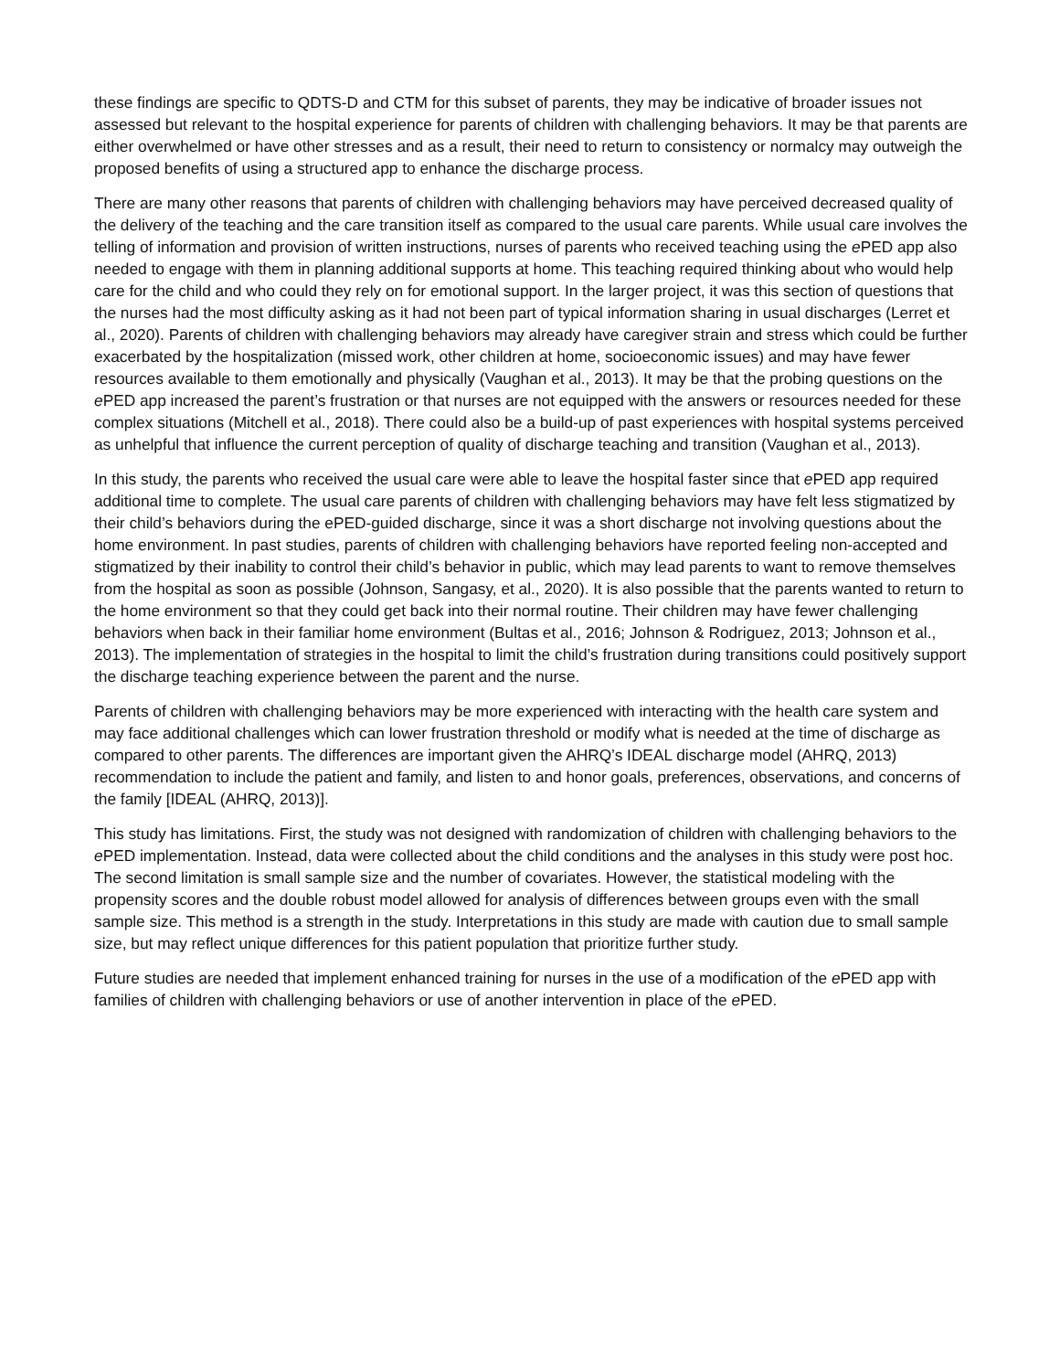these findings are specific to QDTS-D and CTM for this subset of parents, they may be indicative of broader issues not assessed but relevant to the hospital experience for parents of children with challenging behaviors. It may be that parents are either overwhelmed or have other stresses and as a result, their need to return to consistency or normalcy may outweigh the proposed benefits of using a structured app to enhance the discharge process.
There are many other reasons that parents of children with challenging behaviors may have perceived decreased quality of the delivery of the teaching and the care transition itself as compared to the usual care parents. While usual care involves the telling of information and provision of written instructions, nurses of parents who received teaching using the e PED app also needed to engage with them in planning additional supports at home. This teaching required thinking about who would help care for the child and who could they rely on for emotional support. In the larger project, it was this section of questions that the nurses had the most difficulty asking as it had not been part of typical information sharing in usual discharges (Lerret et al., 2020). Parents of children with challenging behaviors may already have caregiver strain and stress which could be further exacerbated by the hospitalization (missed work, other children at home, socioeconomic issues) and may have fewer resources available to them emotionally and physically (Vaughan et al., 2013). It may be that the probing questions on the e PED app increased the parent’s frustration or that nurses are not equipped with the answers or resources needed for these complex situations (Mitchell et al., 2018). There could also be a build-up of past experiences with hospital systems perceived as unhelpful that influence the current perception of quality of discharge teaching and transition (Vaughan et al., 2013).
In this study, the parents who received the usual care were able to leave the hospital faster since that e PED app required additional time to complete. The usual care parents of children with challenging behaviors may have felt less stigmatized by their child’s behaviors during the ePED-guided discharge, since it was a short discharge not involving questions about the home environment. In past studies, parents of children with challenging behaviors have reported feeling non-accepted and stigmatized by their inability to control their child’s behavior in public, which may lead parents to want to remove themselves from the hospital as soon as possible (Johnson, Sangasy, et al., 2020). It is also possible that the parents wanted to return to the home environment so that they could get back into their normal routine. Their children may have fewer challenging behaviors when back in their familiar home environment (Bultas et al., 2016; Johnson & Rodriguez, 2013; Johnson et al., 2013). The implementation of strategies in the hospital to limit the child’s frustration during transitions could positively support the discharge teaching experience between the parent and the nurse.
Parents of children with challenging behaviors may be more experienced with interacting with the health care system and may face additional challenges which can lower frustration threshold or modify what is needed at the time of discharge as compared to other parents. The differences are important given the AHRQ’s IDEAL discharge model (AHRQ, 2013) recommendation to include the patient and family, and listen to and honor goals, preferences, observations, and concerns of the family [IDEAL (AHRQ, 2013)].
This study has limitations. First, the study was not designed with randomization of children with challenging behaviors to the e PED implementation. Instead, data were collected about the child conditions and the analyses in this study were post hoc. The second limitation is small sample size and the number of covariates. However, the statistical modeling with the propensity scores and the double robust model allowed for analysis of differences between groups even with the small sample size. This method is a strength in the study. Interpretations in this study are made with caution due to small sample size, but may reflect unique differences for this patient population that prioritize further study.
Future studies are needed that implement enhanced training for nurses in the use of a modification of the e PED app with families of children with challenging behaviors or use of another intervention in place of the e PED.